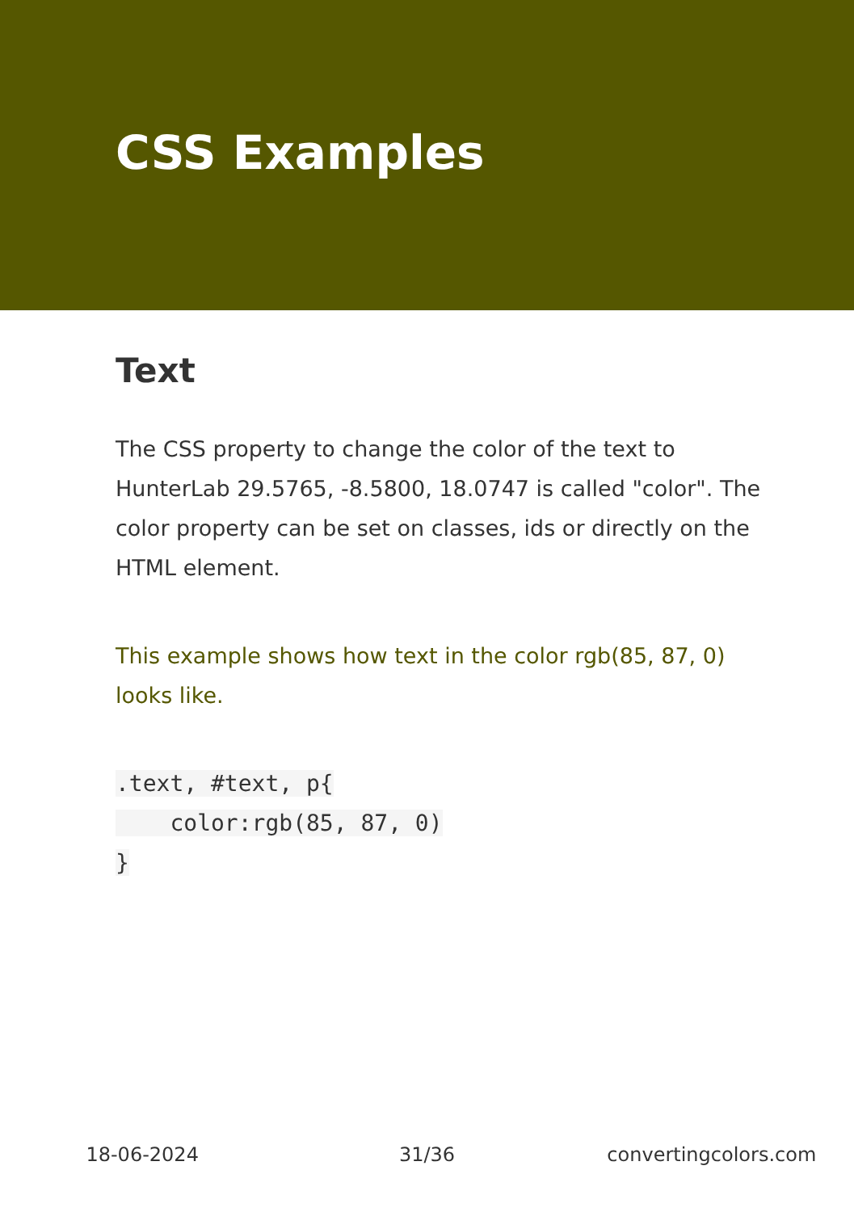CSS Examples
Text
The CSS property to change the color of the text to HunterLab 29.5765, -8.5800, 18.0747 is called "color". The color property can be set on classes, ids or directly on the HTML element.
This example shows how text in the color rgb(85, 87, 0) looks like.
.text, #text, p{
    color:rgb(85, 87, 0)
}
18-06-2024 31/36 convertingcolors.com